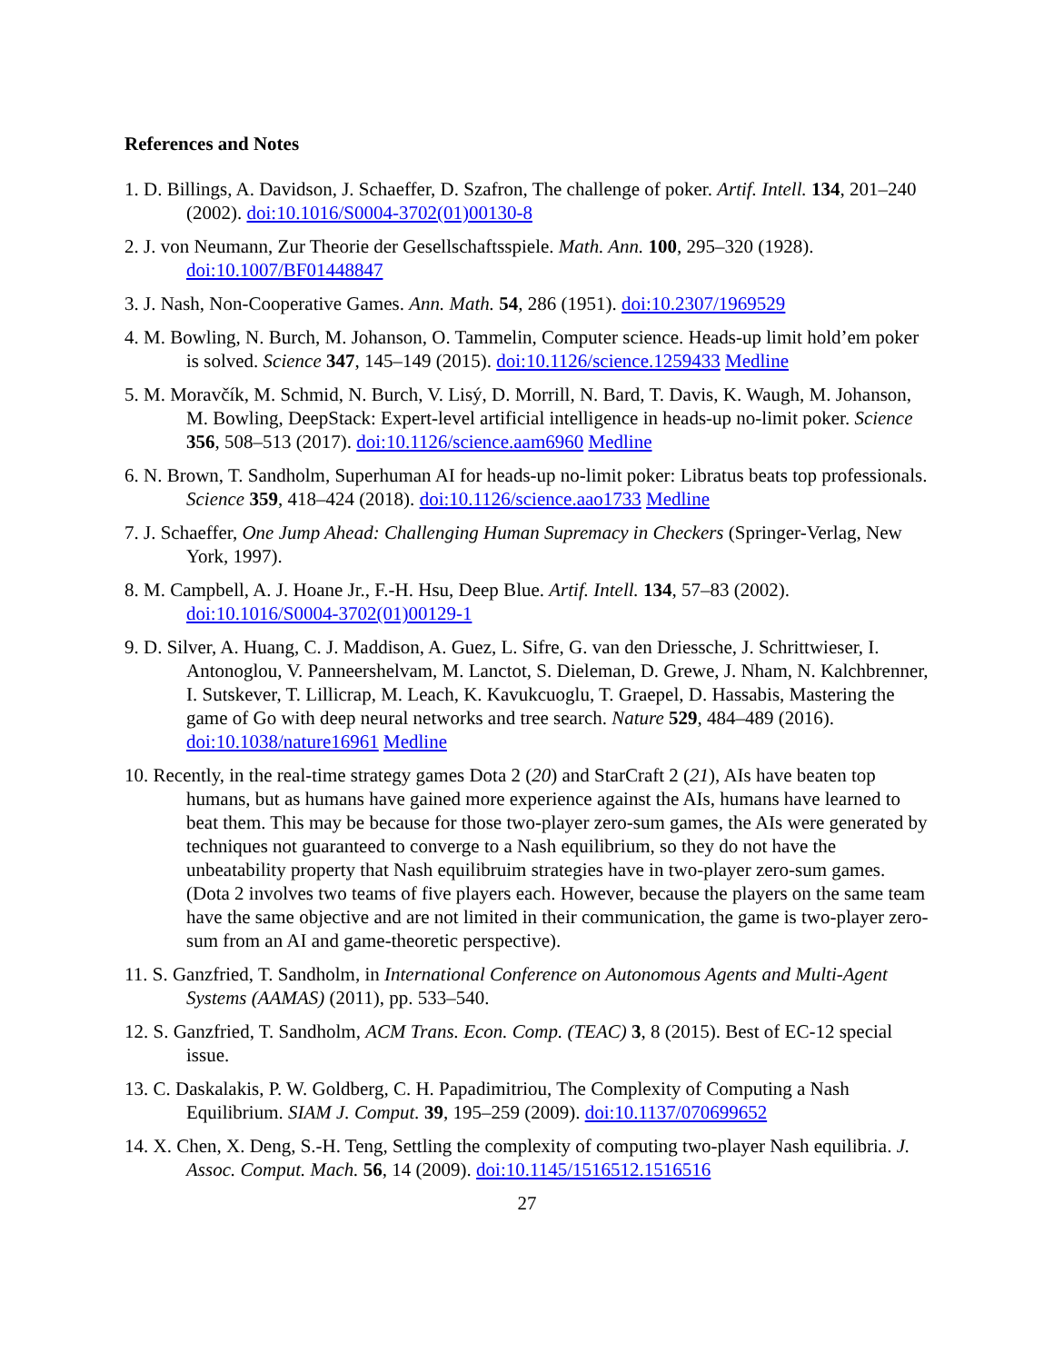References and Notes
1. D. Billings, A. Davidson, J. Schaeffer, D. Szafron, The challenge of poker. Artif. Intell. 134, 201–240 (2002). doi:10.1016/S0004-3702(01)00130-8
2. J. von Neumann, Zur Theorie der Gesellschaftsspiele. Math. Ann. 100, 295–320 (1928). doi:10.1007/BF01448847
3. J. Nash, Non-Cooperative Games. Ann. Math. 54, 286 (1951). doi:10.2307/1969529
4. M. Bowling, N. Burch, M. Johanson, O. Tammelin, Computer science. Heads-up limit hold’em poker is solved. Science 347, 145–149 (2015). doi:10.1126/science.1259433 Medline
5. M. Moravčík, M. Schmid, N. Burch, V. Lisý, D. Morrill, N. Bard, T. Davis, K. Waugh, M. Johanson, M. Bowling, DeepStack: Expert-level artificial intelligence in heads-up no-limit poker. Science 356, 508–513 (2017). doi:10.1126/science.aam6960 Medline
6. N. Brown, T. Sandholm, Superhuman AI for heads-up no-limit poker: Libratus beats top professionals. Science 359, 418–424 (2018). doi:10.1126/science.aao1733 Medline
7. J. Schaeffer, One Jump Ahead: Challenging Human Supremacy in Checkers (Springer-Verlag, New York, 1997).
8. M. Campbell, A. J. Hoane Jr., F.-H. Hsu, Deep Blue. Artif. Intell. 134, 57–83 (2002). doi:10.1016/S0004-3702(01)00129-1
9. D. Silver, A. Huang, C. J. Maddison, A. Guez, L. Sifre, G. van den Driessche, J. Schrittwieser, I. Antonoglou, V. Panneershelvam, M. Lanctot, S. Dieleman, D. Grewe, J. Nham, N. Kalchbrenner, I. Sutskever, T. Lillicrap, M. Leach, K. Kavukcuoglu, T. Graepel, D. Hassabis, Mastering the game of Go with deep neural networks and tree search. Nature 529, 484–489 (2016). doi:10.1038/nature16961 Medline
10. Recently, in the real-time strategy games Dota 2 (20) and StarCraft 2 (21), AIs have beaten top humans, but as humans have gained more experience against the AIs, humans have learned to beat them. This may be because for those two-player zero-sum games, the AIs were generated by techniques not guaranteed to converge to a Nash equilibrium, so they do not have the unbeatability property that Nash equilibruim strategies have in two-player zero-sum games. (Dota 2 involves two teams of five players each. However, because the players on the same team have the same objective and are not limited in their communication, the game is two-player zero-sum from an AI and game-theoretic perspective).
11. S. Ganzfried, T. Sandholm, in International Conference on Autonomous Agents and Multi-Agent Systems (AAMAS) (2011), pp. 533–540.
12. S. Ganzfried, T. Sandholm, ACM Trans. Econ. Comp. (TEAC) 3, 8 (2015). Best of EC-12 special issue.
13. C. Daskalakis, P. W. Goldberg, C. H. Papadimitriou, The Complexity of Computing a Nash Equilibrium. SIAM J. Comput. 39, 195–259 (2009). doi:10.1137/070699652
14. X. Chen, X. Deng, S.-H. Teng, Settling the complexity of computing two-player Nash equilibria. J. Assoc. Comput. Mach. 56, 14 (2009). doi:10.1145/1516512.1516516
27